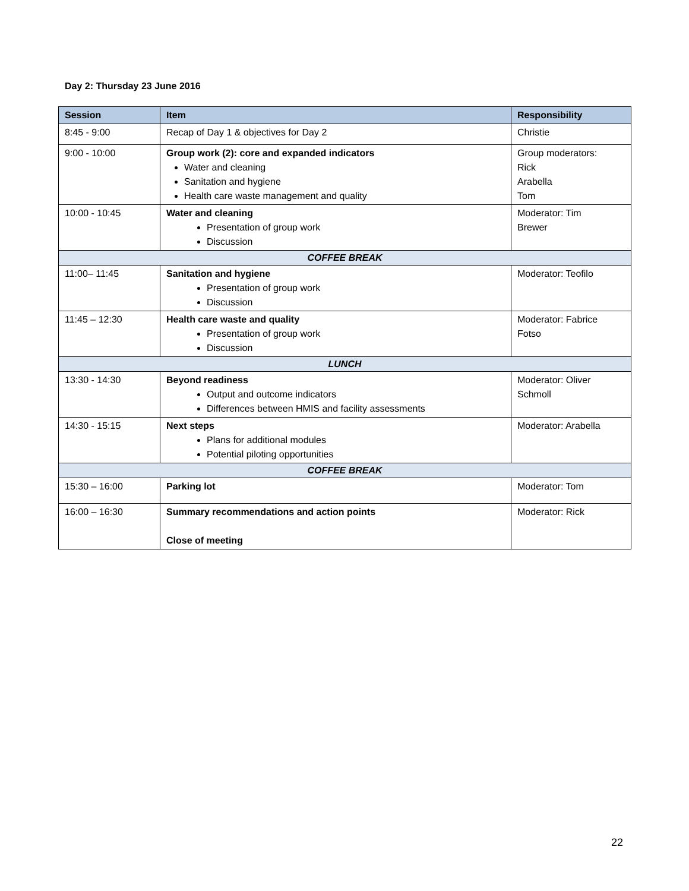Day 2: Thursday 23 June 2016
| Session | Item | Responsibility |
| --- | --- | --- |
| 8:45 - 9:00 | Recap of Day 1 & objectives for Day 2 | Christie |
| 9:00 - 10:00 | Group work (2): core and expanded indicators Water and cleaning Sanitation and hygiene Health care waste management and quality | Group moderators: Rick Arabella Tom |
| 10:00 - 10:45 | Water and cleaning Presentation of group work Discussion | Moderator: Tim Brewer |
| COFFEE BREAK | | |
| 11:00– 11:45 | Sanitation and hygiene Presentation of group work Discussion | Moderator: Teofilo |
| 11:45 – 12:30 | Health care waste and quality Presentation of group work Discussion | Moderator: Fabrice Fotso |
| LUNCH | | |
| 13:30 - 14:30 | Beyond readiness Output and outcome indicators Differences between HMIS and facility assessments | Moderator: Oliver Schmoll |
| 14:30 - 15:15 | Next steps Plans for additional modules Potential piloting opportunities | Moderator: Arabella |
| COFFEE BREAK | | |
| 15:30 – 16:00 | Parking lot | Moderator: Tom |
| 16:00 – 16:30 | Summary recommendations and action points Close of meeting | Moderator: Rick |
22